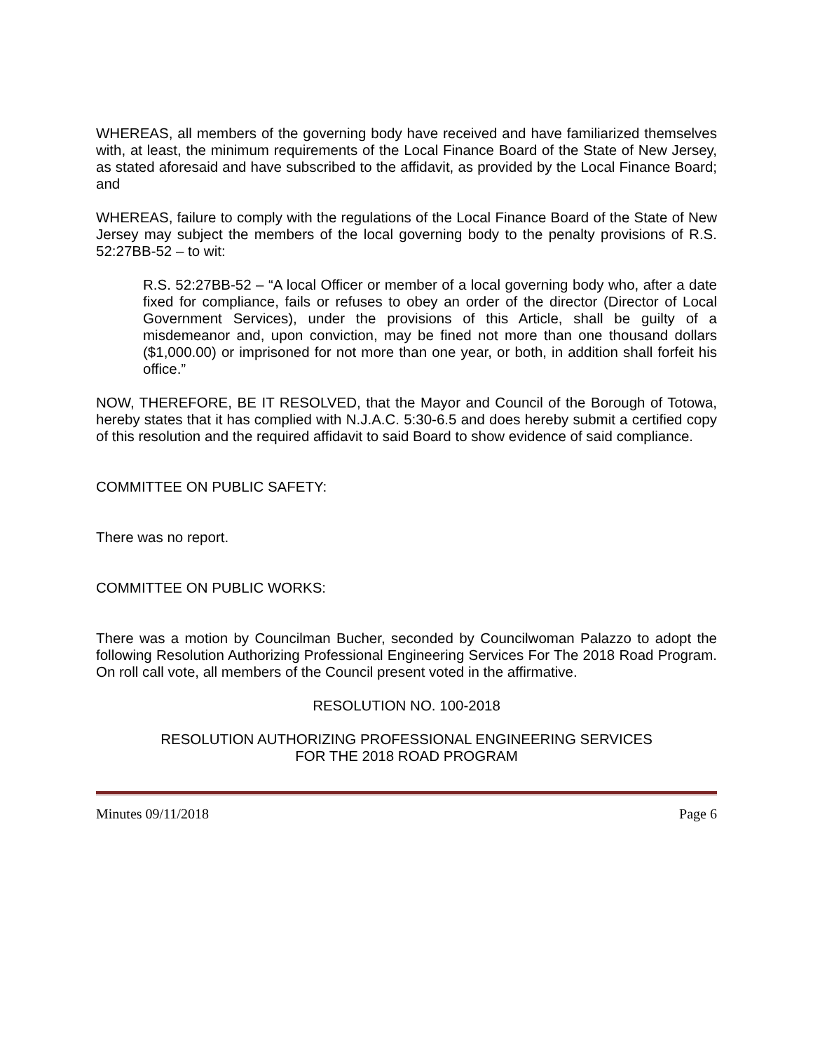WHEREAS, all members of the governing body have received and have familiarized themselves with, at least, the minimum requirements of the Local Finance Board of the State of New Jersey, as stated aforesaid and have subscribed to the affidavit, as provided by the Local Finance Board; and
WHEREAS, failure to comply with the regulations of the Local Finance Board of the State of New Jersey may subject the members of the local governing body to the penalty provisions of R.S. 52:27BB-52 – to wit:
R.S. 52:27BB-52 – “A local Officer or member of a local governing body who, after a date fixed for compliance, fails or refuses to obey an order of the director (Director of Local Government Services), under the provisions of this Article, shall be guilty of a misdemeanor and, upon conviction, may be fined not more than one thousand dollars ($1,000.00) or imprisoned for not more than one year, or both, in addition shall forfeit his office.”
NOW, THEREFORE, BE IT RESOLVED, that the Mayor and Council of the Borough of Totowa, hereby states that it has complied with N.J.A.C. 5:30-6.5 and does hereby submit a certified copy of this resolution and the required affidavit to said Board to show evidence of said compliance.
COMMITTEE ON PUBLIC SAFETY:
There was no report.
COMMITTEE ON PUBLIC WORKS:
There was a motion by Councilman Bucher, seconded by Councilwoman Palazzo to adopt the following Resolution Authorizing Professional Engineering Services For The 2018 Road Program. On roll call vote, all members of the Council present voted in the affirmative.
RESOLUTION NO. 100-2018
RESOLUTION AUTHORIZING PROFESSIONAL ENGINEERING SERVICES
FOR THE 2018 ROAD PROGRAM
Minutes 09/11/2018 Page 6